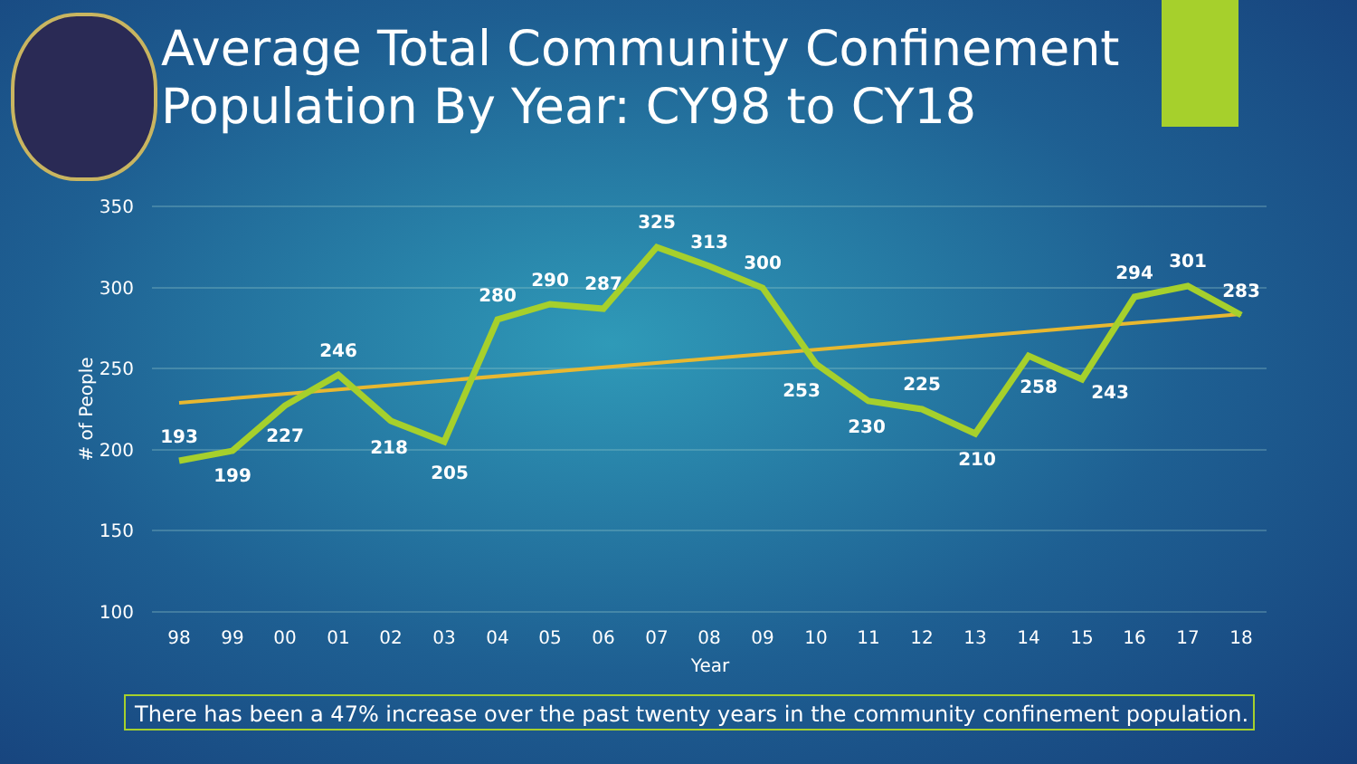Average Total Community Confinement Population By Year: CY98 to CY18
350
300
250
200
150
100
# of People
98
99
00
01
02
03
04
05
06
07
08
09
10
11
12
13
14
15
16
17
18
Year
193
199
227
246
218
205
280
290
287
325
313
300
253
230
225
210
258
243
294
301
283
There has been a 47% increase over the past twenty years in the community confinement population.